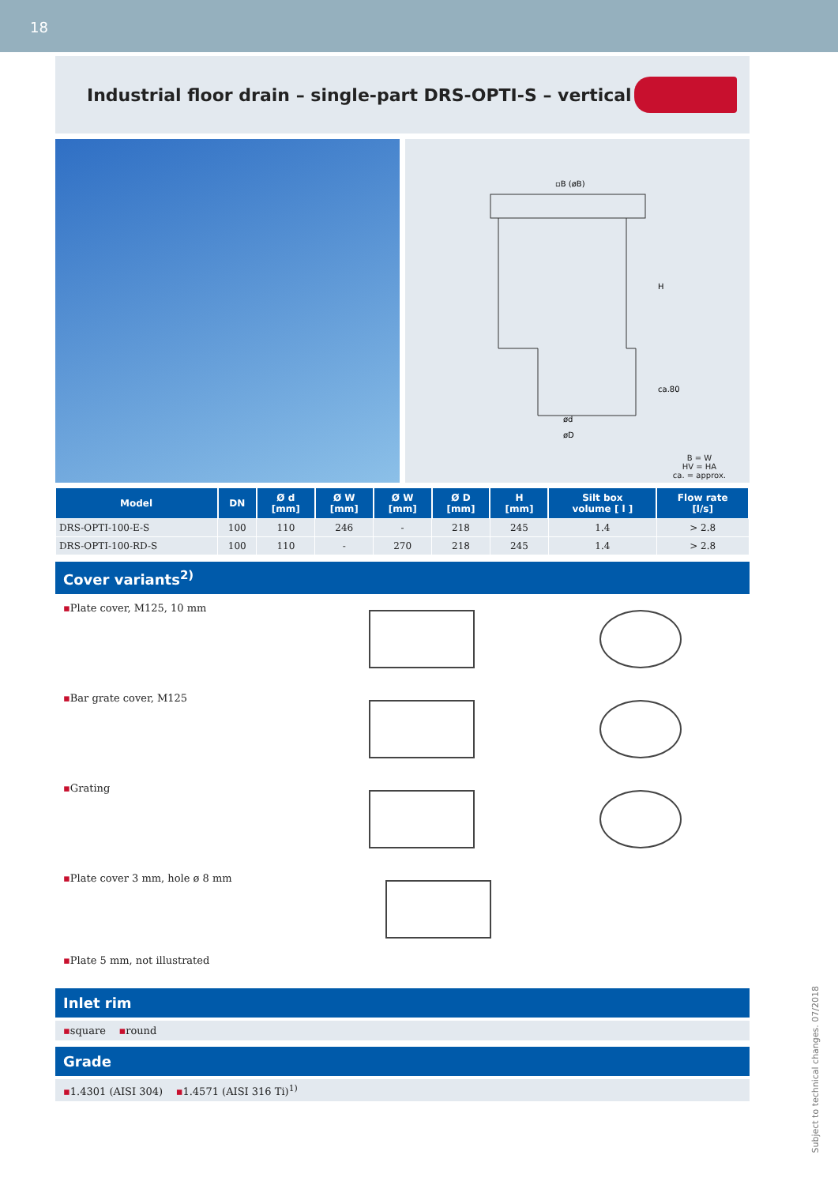18
Industrial floor drain – single-part DRS-OPTI-S – vertical
▫B (øB)
ød
øD
H
ca.80
B = W
HV = HA
ca. = approx.
| Model | DN | Ø d [mm] | Ø W [mm] | Ø W [mm] | Ø D [mm] | H [mm] | Silt box volume [ l ] | Flow rate [l/s] |
| --- | --- | --- | --- | --- | --- | --- | --- | --- |
| DRS-OPTI-100-E-S | 100 | 110 | 246 | - | 218 | 245 | 1.4 | > 2.8 |
| DRS-OPTI-100-RD-S | 100 | 110 | - | 270 | 218 | 245 | 1.4 | > 2.8 |
Cover variants<sup>2)</sup>
▪Plate cover, M125, 10 mm
▪Bar grate cover, M125
▪Grating
▪Plate cover 3 mm, hole ø 8 mm
▪Plate 5 mm, not illustrated
Inlet rim
▪square ▪round
Grade
▪1.4301 (AISI 304) ▪1.4571 (AISI 316 Ti)<sup>1)</sup>
Subject to technical changes. 07/2018